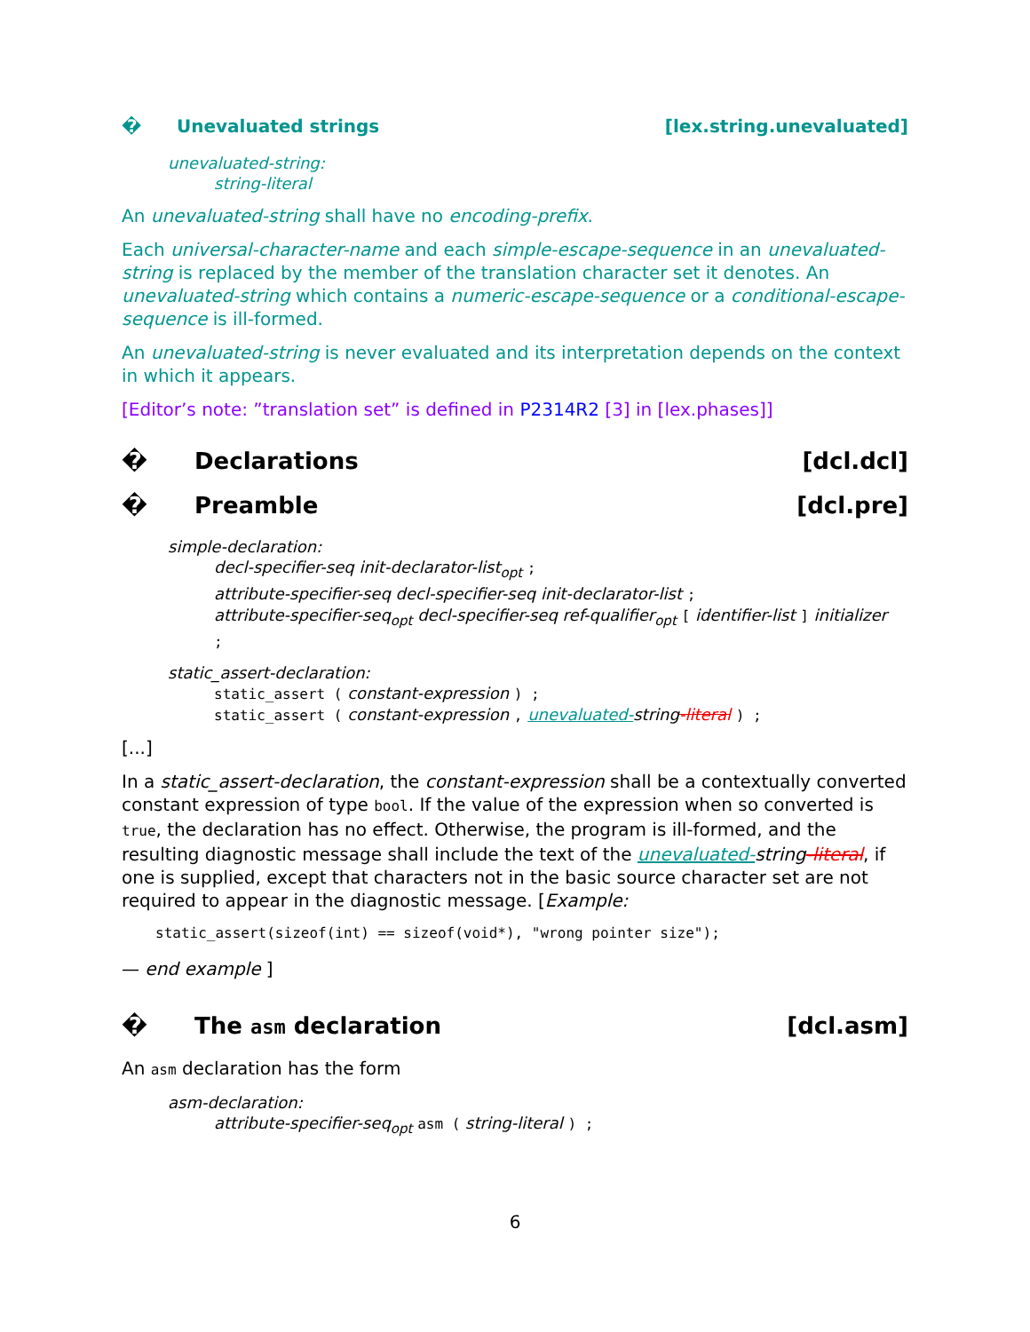� Unevaluated strings [lex.string.unevaluated]
unevaluated-string:
string-literal
An unevaluated-string shall have no encoding-prefix.
Each universal-character-name and each simple-escape-sequence in an unevaluated-string is replaced by the member of the translation character set it denotes. An unevaluated-string which contains a numeric-escape-sequence or a conditional-escape-sequence is ill-formed.
An unevaluated-string is never evaluated and its interpretation depends on the context in which it appears.
[Editor’s note: ”translation set” is defined in P2314R2 [3] in [lex.phases]]
� Declarations [dcl.dcl]
� Preamble [dcl.pre]
simple-declaration:
decl-specifier-seq init-declarator-list<sub>opt</sub> ;
attribute-specifier-seq decl-specifier-seq init-declarator-list ;
attribute-specifier-seq<sub>opt</sub> decl-specifier-seq ref-qualifier<sub>opt</sub> [ identifier-list ] initializer
;
static_assert-declaration:
static_assert ( constant-expression ) ;
static_assert ( constant-expression , unevaluated-string-literal ) ;
[...]
In a static_assert-declaration, the constant-expression shall be a contextually converted constant expression of type bool. If the value of the expression when so converted is true, the declaration has no effect. Otherwise, the program is ill-formed, and the resulting diagnostic message shall include the text of the unevaluated-string-literal, if one is supplied, except that characters not in the basic source character set are not required to appear in the diagnostic message. [Example:
static_assert(sizeof(int) == sizeof(void*), "wrong pointer size");
— end example ]
� The asm declaration [dcl.asm]
An asm declaration has the form
asm-declaration:
attribute-specifier-seq<sub>opt</sub> asm ( string-literal ) ;
6